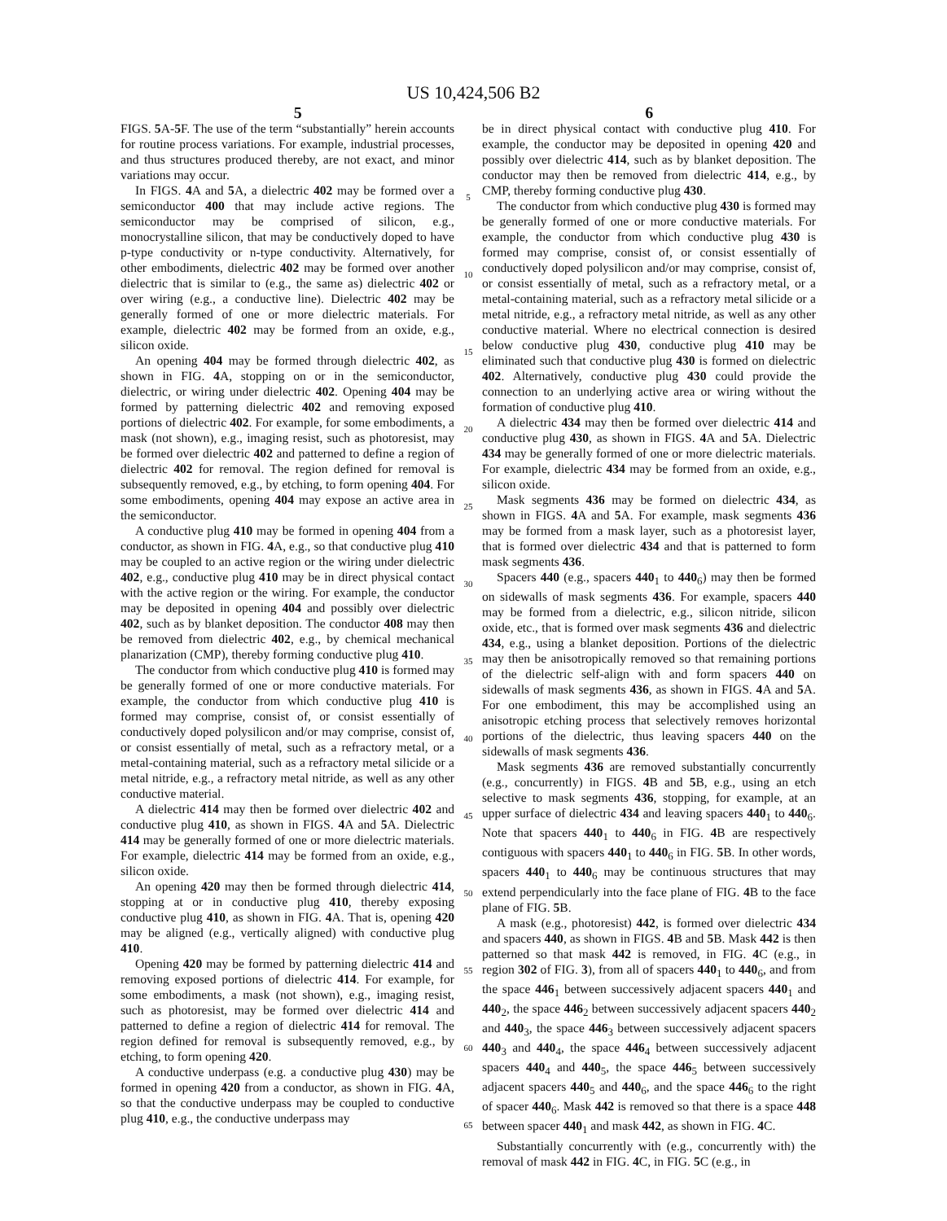US 10,424,506 B2
5 6
FIGS. 5 A-5 F. The use of the term “substantially” herein accounts for routine process variations. For example, industrial processes, and thus structures produced thereby, are not exact, and minor variations may occur.
In FIGS. 4 A and 5 A, a dielectric 402 may be formed over a semiconductor 400 that may include active regions. The semiconductor may be comprised of silicon, e.g., monocrystalline silicon, that may be conductively doped to have p-type conductivity or n-type conductivity. Alternatively, for other embodiments, dielectric 402 may be formed over another dielectric that is similar to (e.g., the same as) dielectric 402 or over wiring (e.g., a conductive line). Dielectric 402 may be generally formed of one or more dielectric materials. For example, dielectric 402 may be formed from an oxide, e.g., silicon oxide.
An opening 404 may be formed through dielectric 402, as shown in FIG. 4 A, stopping on or in the semiconductor, dielectric, or wiring under dielectric 402. Opening 404 may be formed by patterning dielectric 402 and removing exposed portions of dielectric 402. For example, for some embodiments, a mask (not shown), e.g., imaging resist, such as photoresist, may be formed over dielectric 402 and patterned to define a region of dielectric 402 for removal. The region defined for removal is subsequently removed, e.g., by etching, to form opening 404. For some embodiments, opening 404 may expose an active area in the semiconductor.
A conductive plug 410 may be formed in opening 404 from a conductor, as shown in FIG. 4 A, e.g., so that conductive plug 410 may be coupled to an active region or the wiring under dielectric 402, e.g., conductive plug 410 may be in direct physical contact with the active region or the wiring. For example, the conductor may be deposited in opening 404 and possibly over dielectric 402, such as by blanket deposition. The conductor 408 may then be removed from dielectric 402, e.g., by chemical mechanical planarization (CMP), thereby forming conductive plug 410.
The conductor from which conductive plug 410 is formed may be generally formed of one or more conductive materials. For example, the conductor from which conductive plug 410 is formed may comprise, consist of, or consist essentially of conductively doped polysilicon and/or may comprise, consist of, or consist essentially of metal, such as a refractory metal, or a metal-containing material, such as a refractory metal silicide or a metal nitride, e.g., a refractory metal nitride, as well as any other conductive material.
A dielectric 414 may then be formed over dielectric 402 and conductive plug 410, as shown in FIGS. 4 A and 5 A. Dielectric 414 may be generally formed of one or more dielectric materials. For example, dielectric 414 may be formed from an oxide, e.g., silicon oxide.
An opening 420 may then be formed through dielectric 414, stopping at or in conductive plug 410, thereby exposing conductive plug 410, as shown in FIG. 4 A. That is, opening 420 may be aligned (e.g., vertically aligned) with conductive plug 410.
Opening 420 may be formed by patterning dielectric 414 and removing exposed portions of dielectric 414. For example, for some embodiments, a mask (not shown), e.g., imaging resist, such as photoresist, may be formed over dielectric 414 and patterned to define a region of dielectric 414 for removal. The region defined for removal is subsequently removed, e.g., by etching, to form opening 420.
A conductive underpass (e.g. a conductive plug 430) may be formed in opening 420 from a conductor, as shown in FIG. 4 A, so that the conductive underpass may be coupled to conductive plug 410, e.g., the conductive underpass may
5
10
15
20
25
30
35
40
45
50
55
60
65
be in direct physical contact with conductive plug 410. For example, the conductor may be deposited in opening 420 and possibly over dielectric 414, such as by blanket deposition. The conductor may then be removed from dielectric 414, e.g., by CMP, thereby forming conductive plug 430.
The conductor from which conductive plug 430 is formed may be generally formed of one or more conductive materials. For example, the conductor from which conductive plug 430 is formed may comprise, consist of, or consist essentially of conductively doped polysilicon and/or may comprise, consist of, or consist essentially of metal, such as a refractory metal, or a metal-containing material, such as a refractory metal silicide or a metal nitride, e.g., a refractory metal nitride, as well as any other conductive material. Where no electrical connection is desired below conductive plug 430, conductive plug 410 may be eliminated such that conductive plug 430 is formed on dielectric 402. Alternatively, conductive plug 430 could provide the connection to an underlying active area or wiring without the formation of conductive plug 410.
A dielectric 434 may then be formed over dielectric 414 and conductive plug 430, as shown in FIGS. 4 A and 5 A. Dielectric 434 may be generally formed of one or more dielectric materials. For example, dielectric 434 may be formed from an oxide, e.g., silicon oxide.
Mask segments 436 may be formed on dielectric 434, as shown in FIGS. 4 A and 5 A. For example, mask segments 436 may be formed from a mask layer, such as a photoresist layer, that is formed over dielectric 434 and that is patterned to form mask segments 436.
Spacers 440 (e.g., spacers 440<sub>1</sub> to 440<sub>6</sub>) may then be formed on sidewalls of mask segments 436. For example, spacers 440 may be formed from a dielectric, e.g., silicon nitride, silicon oxide, etc., that is formed over mask segments 436 and dielectric 434, e.g., using a blanket deposition. Portions of the dielectric may then be anisotropically removed so that remaining portions of the dielectric self-align with and form spacers 440 on sidewalls of mask segments 436, as shown in FIGS. 4 A and 5 A. For one embodiment, this may be accomplished using an anisotropic etching process that selectively removes horizontal portions of the dielectric, thus leaving spacers 440 on the sidewalls of mask segments 436.
Mask segments 436 are removed substantially concurrently (e.g., concurrently) in FIGS. 4 B and 5 B, e.g., using an etch selective to mask segments 436, stopping, for example, at an upper surface of dielectric 434 and leaving spacers 440<sub>1</sub> to 440<sub>6</sub>. Note that spacers 440<sub>1</sub> to 440<sub>6</sub> in FIG. 4 B are respectively contiguous with spacers 440<sub>1</sub> to 440<sub>6</sub> in FIG. 5 B. In other words, spacers 440<sub>1</sub> to 440<sub>6</sub> may be continuous structures that may extend perpendicularly into the face plane of FIG. 4 B to the face plane of FIG. 5 B.
A mask (e.g., photoresist) 442, is formed over dielectric 434 and spacers 440, as shown in FIGS. 4 B and 5 B. Mask 442 is then patterned so that mask 442 is removed, in FIG. 4 C (e.g., in region 302 of FIG. 3), from all of spacers 440<sub>1</sub> to 440<sub>6</sub>, and from the space 446<sub>1</sub> between successively adjacent spacers 440<sub>1</sub> and 440<sub>2</sub>, the space 446<sub>2</sub> between successively adjacent spacers 440<sub>2</sub> and 440<sub>3</sub>, the space 446<sub>3</sub> between successively adjacent spacers 440<sub>3</sub> and 440<sub>4</sub>, the space 446<sub>4</sub> between successively adjacent spacers 440<sub>4</sub> and 440<sub>5</sub>, the space 446<sub>5</sub> between successively adjacent spacers 440<sub>5</sub> and 440<sub>6</sub>, and the space 446<sub>6</sub> to the right of spacer 440<sub>6</sub>. Mask 442 is removed so that there is a space 448 between spacer 440<sub>1</sub> and mask 442, as shown in FIG. 4 C.
Substantially concurrently with (e.g., concurrently with) the removal of mask 442 in FIG. 4 C, in FIG. 5 C (e.g., in